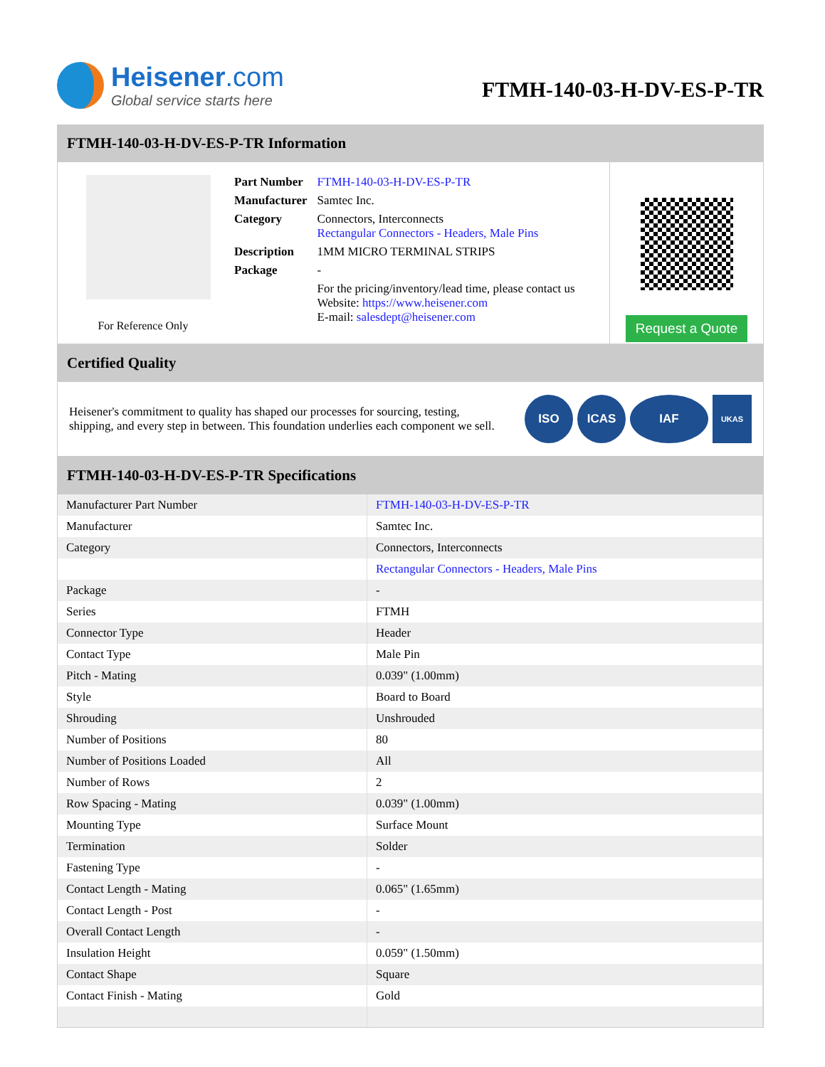Heisener.com
Global service starts here
FTMH-140-03-H-DV-ES-P-TR
FTMH-140-03-H-DV-ES-P-TR Information
For Reference Only
| Part Number | FTMH-140-03-H-DV-ES-P-TR |
| Manufacturer | Samtec Inc. |
| Category | Connectors, Interconnects Rectangular Connectors - Headers, Male Pins |
| Description | 1MM MICRO TERMINAL STRIPS |
| Package | - |
| | For the pricing/inventory/lead time, please contact us Website: https://www.heisener.com E-mail: salesdept@heisener.com |
Request a Quote
Certified Quality
Heisener's commitment to quality has shaped our processes for sourcing, testing, shipping, and every step in between. This foundation underlies each component we sell.
ISO ICAS IAF
UKAS
FTMH-140-03-H-DV-ES-P-TR Specifications
| Manufacturer Part Number | FTMH-140-03-H-DV-ES-P-TR |
| Manufacturer | Samtec Inc. |
| Category | Connectors, Interconnects |
| | Rectangular Connectors - Headers, Male Pins |
| Package | - |
| Series | FTMH |
| Connector Type | Header |
| Contact Type | Male Pin |
| Pitch - Mating | 0.039" (1.00mm) |
| Style | Board to Board |
| Shrouding | Unshrouded |
| Number of Positions | 80 |
| Number of Positions Loaded | All |
| Number of Rows | 2 |
| Row Spacing - Mating | 0.039" (1.00mm) |
| Mounting Type | Surface Mount |
| Termination | Solder |
| Fastening Type | - |
| Contact Length - Mating | 0.065" (1.65mm) |
| Contact Length - Post | - |
| Overall Contact Length | - |
| Insulation Height | 0.059" (1.50mm) |
| Contact Shape | Square |
| Contact Finish - Mating | Gold |